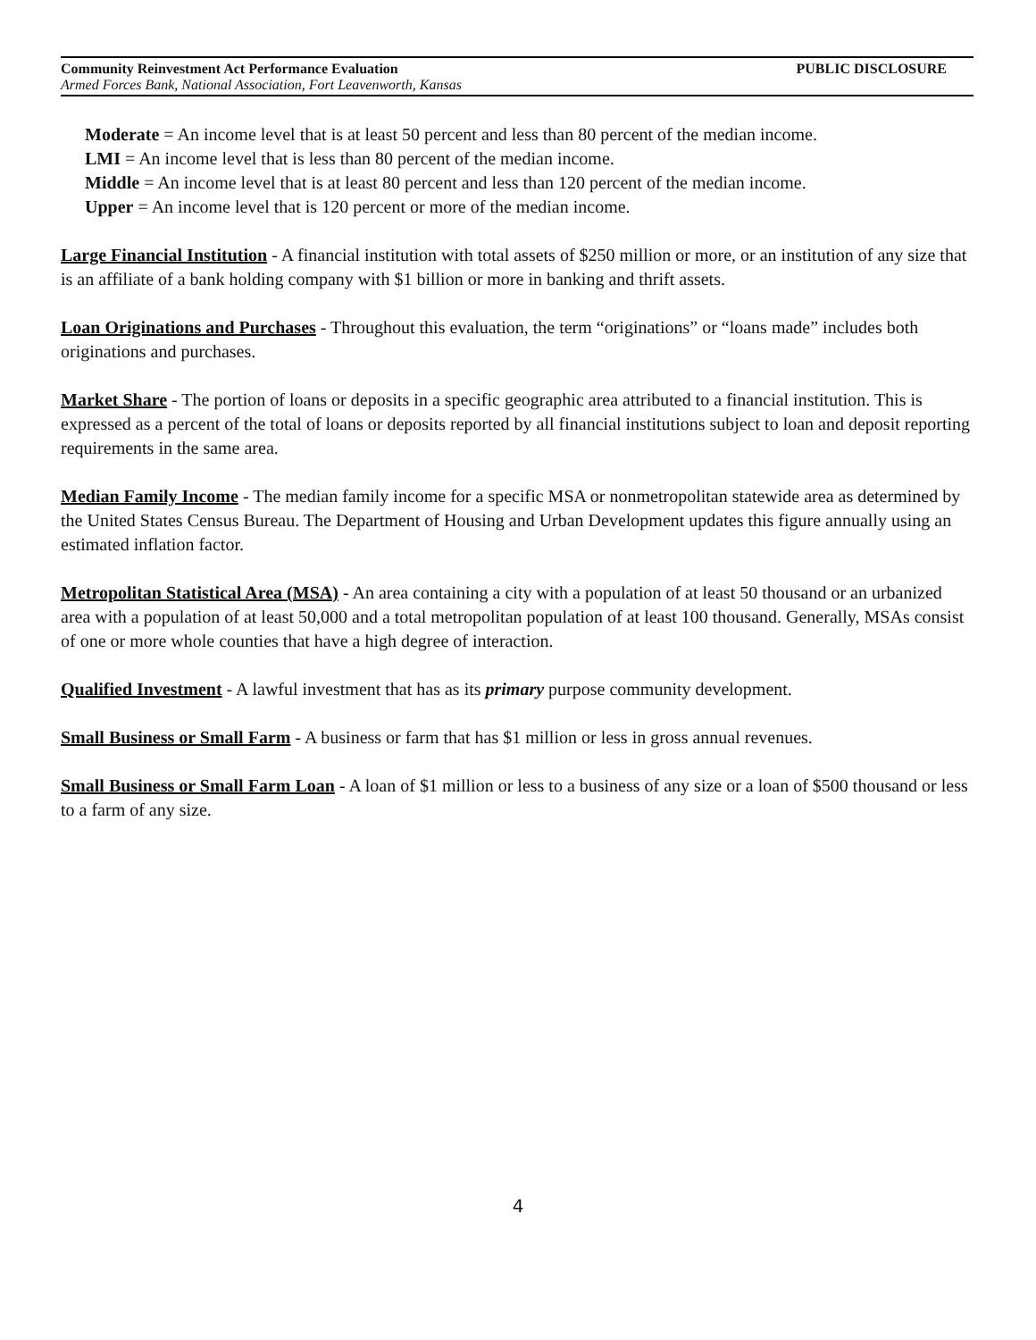Community Reinvestment Act Performance Evaluation PUBLIC DISCLOSURE
Armed Forces Bank, National Association, Fort Leavenworth, Kansas
Moderate = An income level that is at least 50 percent and less than 80 percent of the median income.
LMI = An income level that is less than 80 percent of the median income.
Middle = An income level that is at least 80 percent and less than 120 percent of the median income.
Upper = An income level that is 120 percent or more of the median income.
Large Financial Institution - A financial institution with total assets of $250 million or more, or an institution of any size that is an affiliate of a bank holding company with $1 billion or more in banking and thrift assets.
Loan Originations and Purchases - Throughout this evaluation, the term “originations” or “loans made” includes both originations and purchases.
Market Share - The portion of loans or deposits in a specific geographic area attributed to a financial institution. This is expressed as a percent of the total of loans or deposits reported by all financial institutions subject to loan and deposit reporting requirements in the same area.
Median Family Income - The median family income for a specific MSA or nonmetropolitan statewide area as determined by the United States Census Bureau. The Department of Housing and Urban Development updates this figure annually using an estimated inflation factor.
Metropolitan Statistical Area (MSA) - An area containing a city with a population of at least 50 thousand or an urbanized area with a population of at least 50,000 and a total metropolitan population of at least 100 thousand. Generally, MSAs consist of one or more whole counties that have a high degree of interaction.
Qualified Investment - A lawful investment that has as its primary purpose community development.
Small Business or Small Farm - A business or farm that has $1 million or less in gross annual revenues.
Small Business or Small Farm Loan - A loan of $1 million or less to a business of any size or a loan of $500 thousand or less to a farm of any size.
4